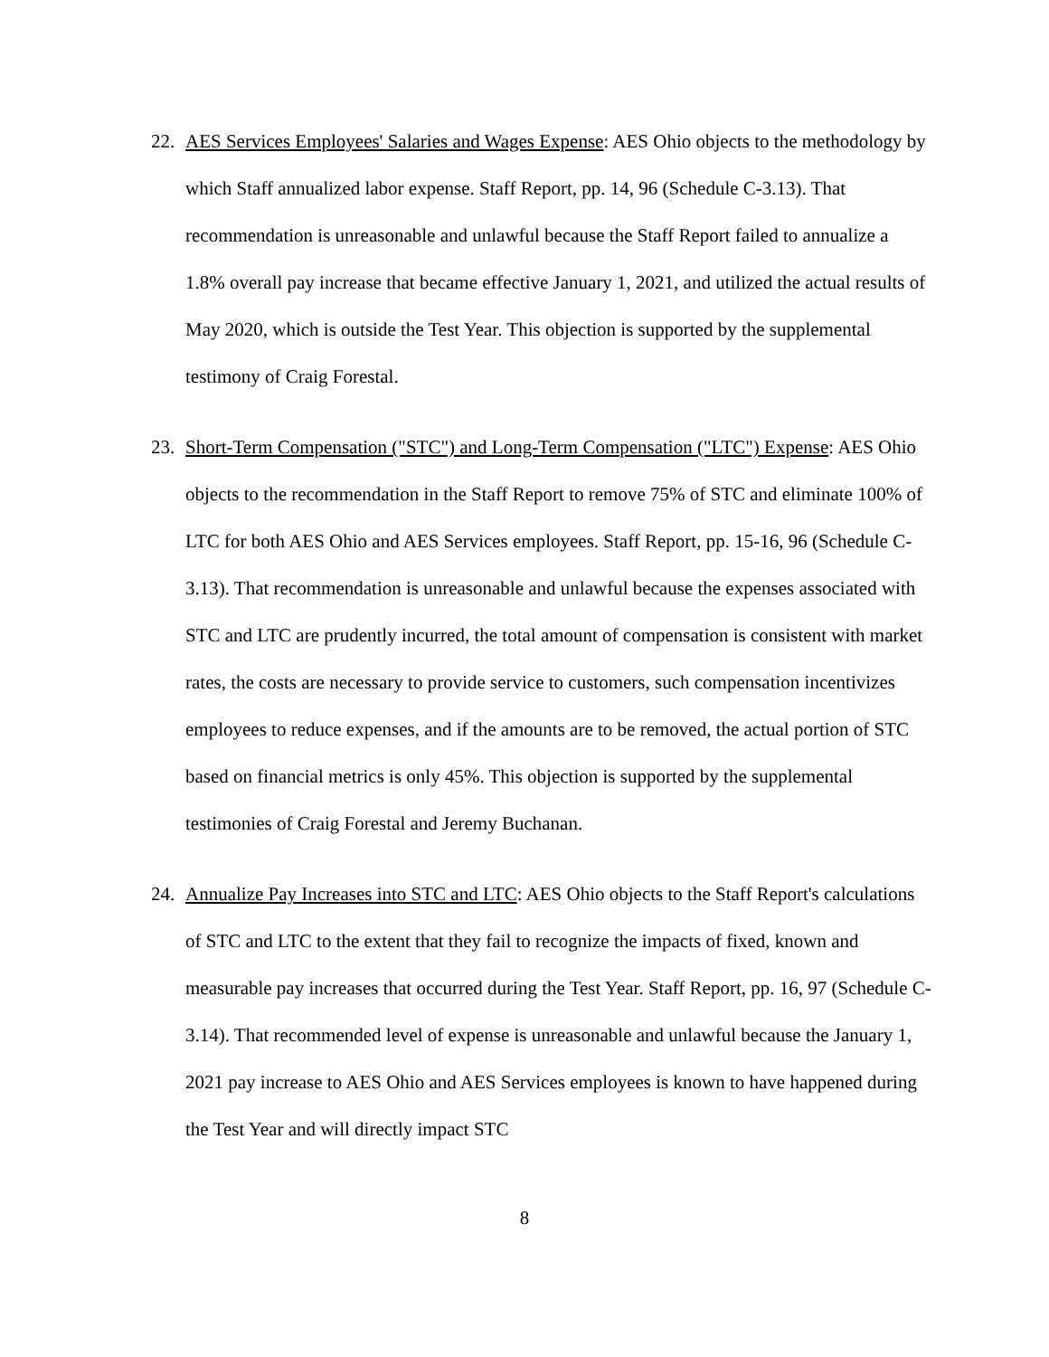22. AES Services Employees' Salaries and Wages Expense: AES Ohio objects to the methodology by which Staff annualized labor expense. Staff Report, pp. 14, 96 (Schedule C-3.13). That recommendation is unreasonable and unlawful because the Staff Report failed to annualize a 1.8% overall pay increase that became effective January 1, 2021, and utilized the actual results of May 2020, which is outside the Test Year. This objection is supported by the supplemental testimony of Craig Forestal.
23. Short-Term Compensation ("STC") and Long-Term Compensation ("LTC") Expense: AES Ohio objects to the recommendation in the Staff Report to remove 75% of STC and eliminate 100% of LTC for both AES Ohio and AES Services employees. Staff Report, pp. 15-16, 96 (Schedule C-3.13). That recommendation is unreasonable and unlawful because the expenses associated with STC and LTC are prudently incurred, the total amount of compensation is consistent with market rates, the costs are necessary to provide service to customers, such compensation incentivizes employees to reduce expenses, and if the amounts are to be removed, the actual portion of STC based on financial metrics is only 45%. This objection is supported by the supplemental testimonies of Craig Forestal and Jeremy Buchanan.
24. Annualize Pay Increases into STC and LTC: AES Ohio objects to the Staff Report's calculations of STC and LTC to the extent that they fail to recognize the impacts of fixed, known and measurable pay increases that occurred during the Test Year. Staff Report, pp. 16, 97 (Schedule C-3.14). That recommended level of expense is unreasonable and unlawful because the January 1, 2021 pay increase to AES Ohio and AES Services employees is known to have happened during the Test Year and will directly impact STC
8